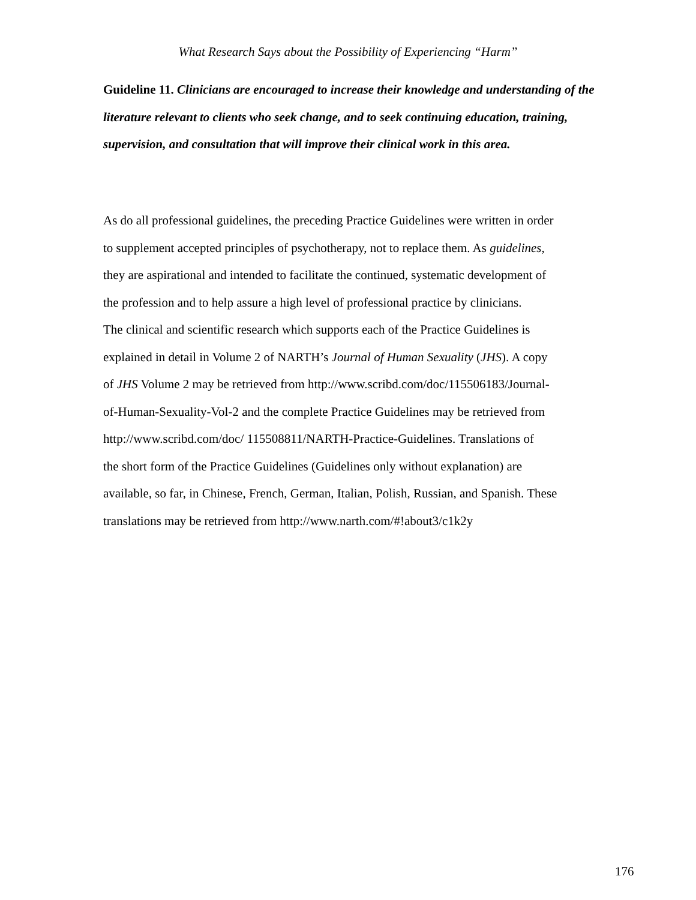What Research Says about the Possibility of Experiencing “Harm”
Guideline 11. Clinicians are encouraged to increase their knowledge and understanding of the literature relevant to clients who seek change, and to seek continuing education, training, supervision, and consultation that will improve their clinical work in this area.
As do all professional guidelines, the preceding Practice Guidelines were written in order
to supplement accepted principles of psychotherapy, not to replace them. As guidelines,
they are aspirational and intended to facilitate the continued, systematic development of
the profession and to help assure a high level of professional practice by clinicians.
The clinical and scientific research which supports each of the Practice Guidelines is
explained in detail in Volume 2 of NARTH’s Journal of Human Sexuality (JHS). A copy
of JHS Volume 2 may be retrieved from http://www.scribd.com/doc/115506183/Journal-
of-Human-Sexuality-Vol-2 and the complete Practice Guidelines may be retrieved from
http://www.scribd.com/doc/ 115508811/NARTH-Practice-Guidelines. Translations of
the short form of the Practice Guidelines (Guidelines only without explanation) are
available, so far, in Chinese, French, German, Italian, Polish, Russian, and Spanish. These
translations may be retrieved from http://www.narth.com/#!about3/c1k2y
176